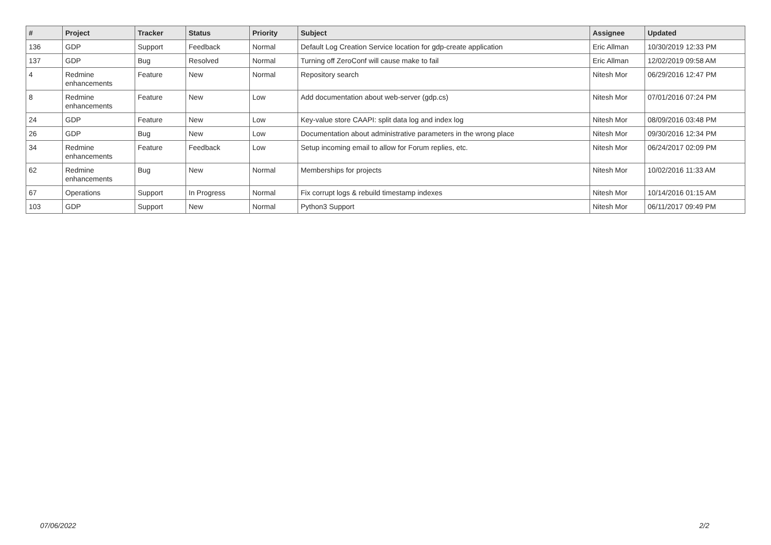| # | Project | Tracker | Status | Priority | Subject | Assignee | Updated |
| --- | --- | --- | --- | --- | --- | --- | --- |
| 136 | GDP | Support | Feedback | Normal | Default Log Creation Service location for gdp-create application | Eric Allman | 10/30/2019 12:33 PM |
| 137 | GDP | Bug | Resolved | Normal | Turning off ZeroConf will cause make to fail | Eric Allman | 12/02/2019 09:58 AM |
| 4 | Redmine enhancements | Feature | New | Normal | Repository search | Nitesh Mor | 06/29/2016 12:47 PM |
| 8 | Redmine enhancements | Feature | New | Low | Add documentation about web-server (gdp.cs) | Nitesh Mor | 07/01/2016 07:24 PM |
| 24 | GDP | Feature | New | Low | Key-value store CAAPI: split data log and index log | Nitesh Mor | 08/09/2016 03:48 PM |
| 26 | GDP | Bug | New | Low | Documentation about administrative parameters in the wrong place | Nitesh Mor | 09/30/2016 12:34 PM |
| 34 | Redmine enhancements | Feature | Feedback | Low | Setup incoming email to allow for Forum replies, etc. | Nitesh Mor | 06/24/2017 02:09 PM |
| 62 | Redmine enhancements | Bug | New | Normal | Memberships for projects | Nitesh Mor | 10/02/2016 11:33 AM |
| 67 | Operations | Support | In Progress | Normal | Fix corrupt logs & rebuild timestamp indexes | Nitesh Mor | 10/14/2016 01:15 AM |
| 103 | GDP | Support | New | Normal | Python3 Support | Nitesh Mor | 06/11/2017 09:49 PM |
07/06/2022 2/2